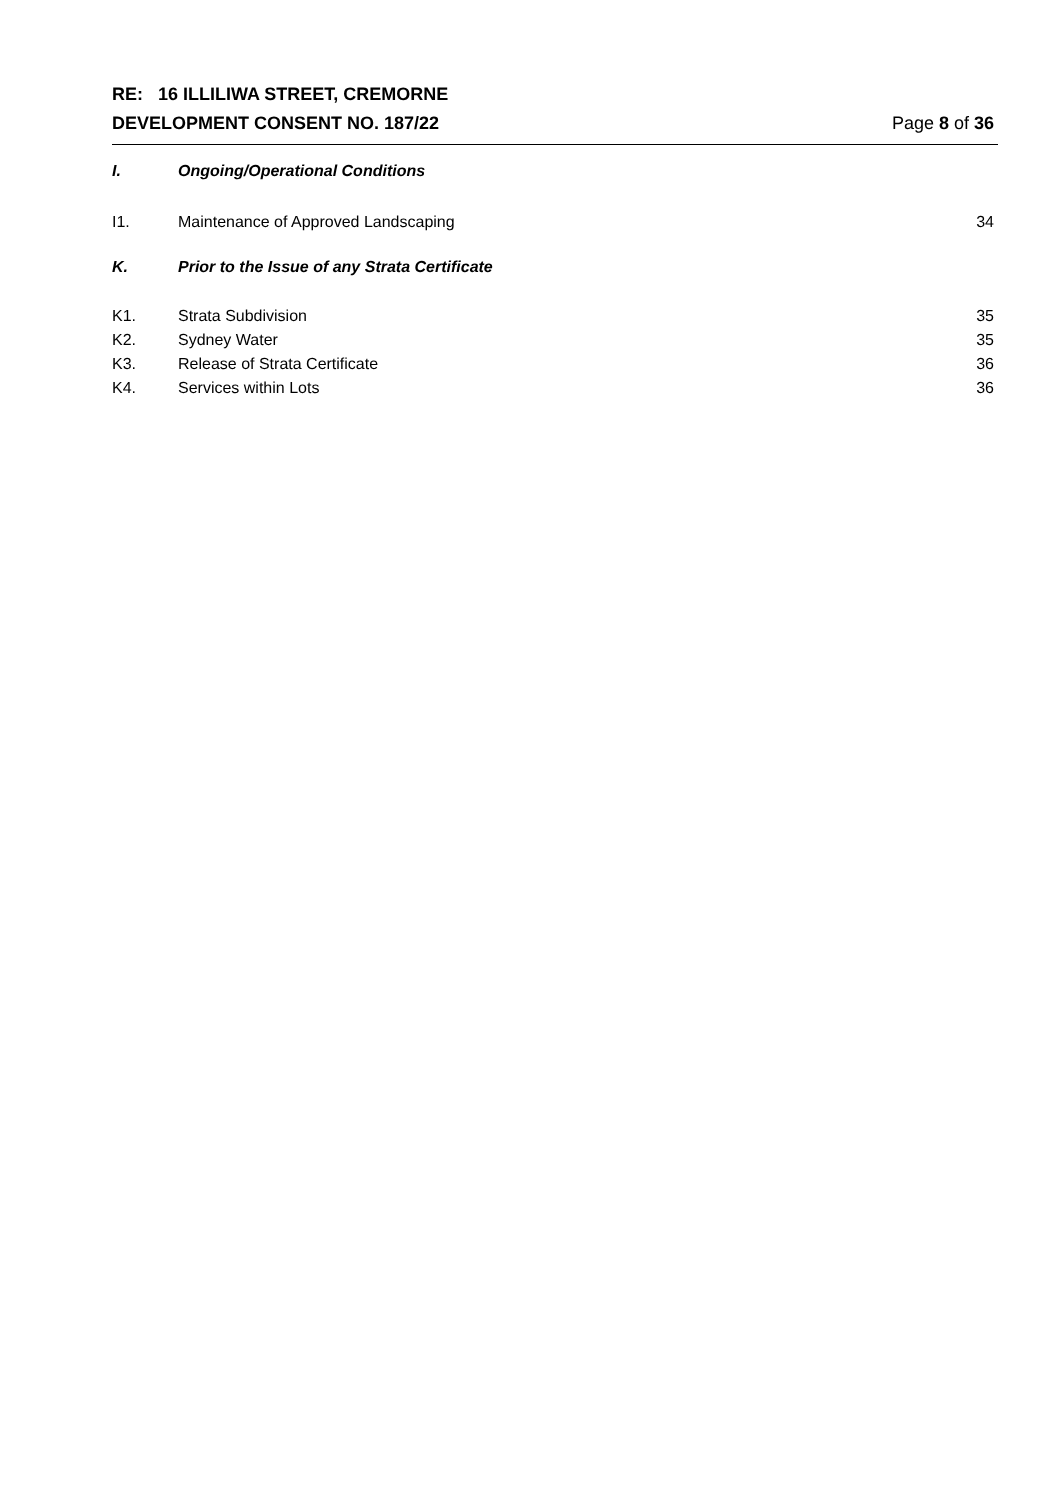RE: 16 ILLILIWA STREET, CREMORNE
DEVELOPMENT CONSENT NO. 187/22
Page 8 of 36
I. Ongoing/Operational Conditions
I1. Maintenance of Approved Landscaping 34
K. Prior to the Issue of any Strata Certificate
K1. Strata Subdivision 35
K2. Sydney Water 35
K3. Release of Strata Certificate 36
K4. Services within Lots 36